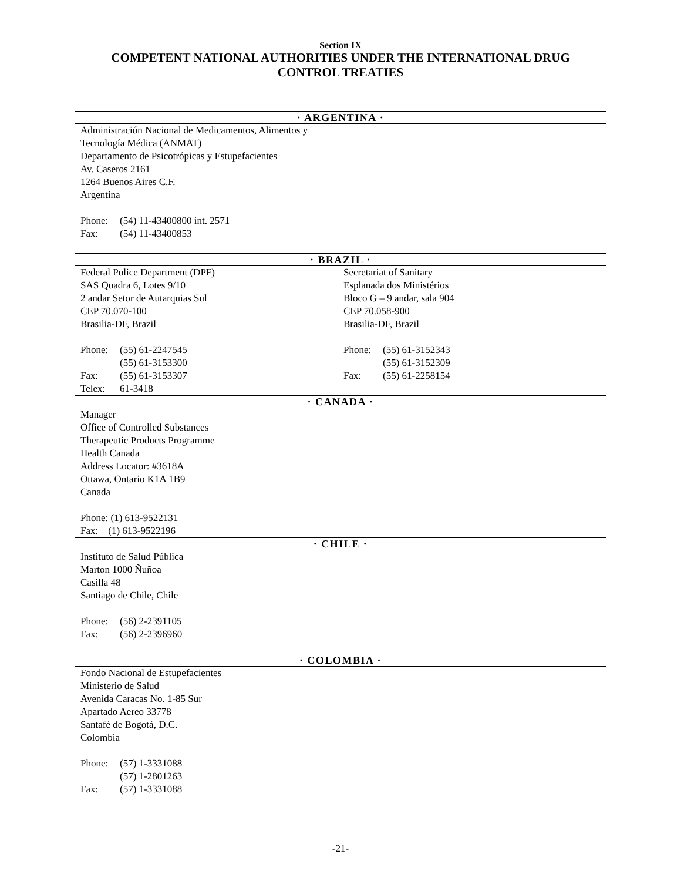Section IX
COMPETENT NATIONAL AUTHORITIES UNDER THE INTERNATIONAL DRUG
CONTROL TREATIES
· ARGENTINA ·
Administración Nacional de Medicamentos, Alimentos y
Tecnología Médica (ANMAT)
Departamento de Psicotrópicas y Estupefacientes
Av. Caseros 2161
1264 Buenos Aires C.F.
Argentina
Phone: (54) 11-43400800 int. 2571
Fax: (54) 11-43400853
· BRAZIL ·
Federal Police Department (DPF)
SAS Quadra 6, Lotes 9/10
2 andar Setor de Autarquias Sul
CEP 70.070-100
Brasilia-DF, Brazil
Phone: (55) 61-2247545
(55) 61-3153300
Fax: (55) 61-3153307
Telex: 61-3418
Secretariat of Sanitary
Esplanada dos Ministérios
Bloco G – 9 andar, sala 904
CEP 70.058-900
Brasilia-DF, Brazil
Phone: (55) 61-3152343
(55) 61-3152309
Fax: (55) 61-2258154
· CANADA ·
Manager
Office of Controlled Substances
Therapeutic Products Programme
Health Canada
Address Locator: #3618A
Ottawa, Ontario K1A 1B9
Canada
Phone: (1) 613-9522131
Fax: (1) 613-9522196
· CHILE ·
Instituto de Salud Pública
Marton 1000 Ñuñoa
Casilla 48
Santiago de Chile, Chile
Phone: (56) 2-2391105
Fax: (56) 2-2396960
· COLOMBIA ·
Fondo Nacional de Estupefacientes
Ministerio de Salud
Avenida Caracas No. 1-85 Sur
Apartado Aereo 33778
Santafé de Bogotá, D.C.
Colombia
Phone: (57) 1-3331088
(57) 1-2801263
Fax: (57) 1-3331088
-21-